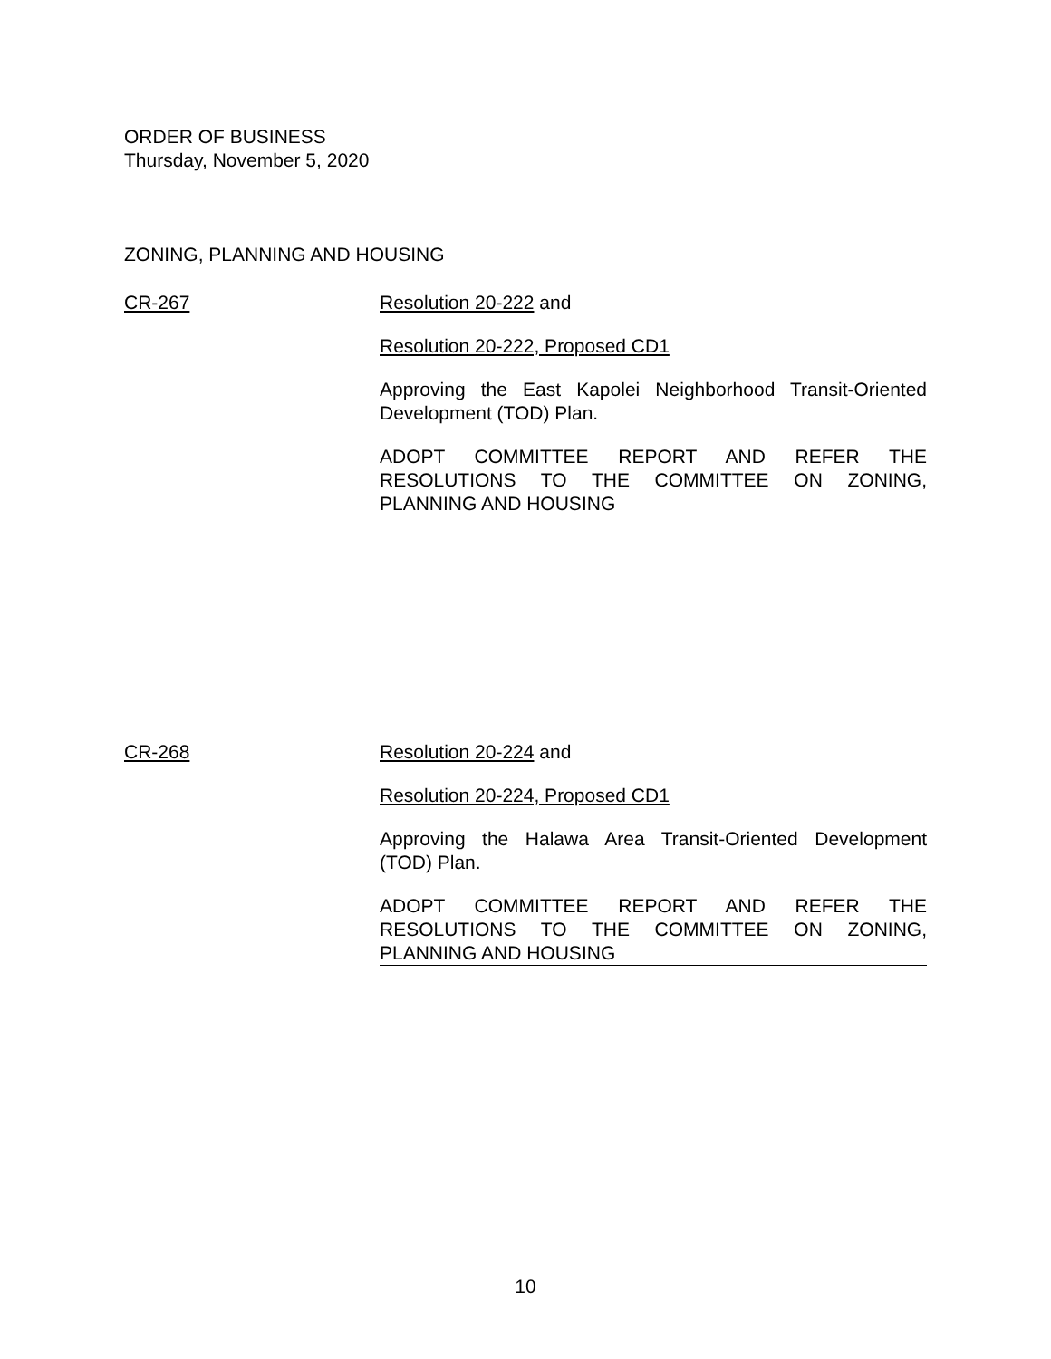ORDER OF BUSINESS
Thursday, November 5, 2020
ZONING, PLANNING AND HOUSING
CR-267 Resolution 20-222 and
Resolution 20-222, Proposed CD1
Approving the East Kapolei Neighborhood Transit-Oriented Development (TOD) Plan.
ADOPT COMMITTEE REPORT AND REFER THE RESOLUTIONS TO THE COMMITTEE ON ZONING, PLANNING AND HOUSING
CR-268 Resolution 20-224 and
Resolution 20-224, Proposed CD1
Approving the Halawa Area Transit-Oriented Development (TOD) Plan.
ADOPT COMMITTEE REPORT AND REFER THE RESOLUTIONS TO THE COMMITTEE ON ZONING, PLANNING AND HOUSING
10